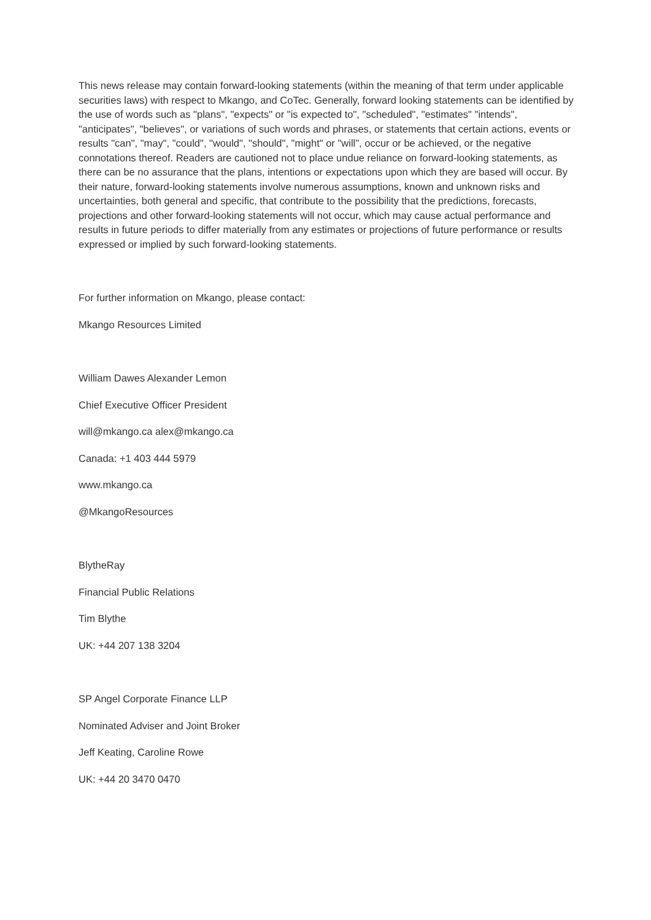This news release may contain forward-looking statements (within the meaning of that term under applicable securities laws) with respect to Mkango, and CoTec. Generally, forward looking statements can be identified by the use of words such as "plans", "expects" or "is expected to", "scheduled", "estimates" "intends", "anticipates", "believes", or variations of such words and phrases, or statements that certain actions, events or results "can", "may", "could", "would", "should", "might" or "will", occur or be achieved, or the negative connotations thereof. Readers are cautioned not to place undue reliance on forward-looking statements, as there can be no assurance that the plans, intentions or expectations upon which they are based will occur. By their nature, forward-looking statements involve numerous assumptions, known and unknown risks and uncertainties, both general and specific, that contribute to the possibility that the predictions, forecasts, projections and other forward-looking statements will not occur, which may cause actual performance and results in future periods to differ materially from any estimates or projections of future performance or results expressed or implied by such forward-looking statements.
For further information on Mkango, please contact:
Mkango Resources Limited
William Dawes Alexander Lemon
Chief Executive Officer President
will@mkango.ca alex@mkango.ca
Canada: +1 403 444 5979
www.mkango.ca
@MkangoResources
BlytheRay
Financial Public Relations
Tim Blythe
UK: +44 207 138 3204
SP Angel Corporate Finance LLP
Nominated Adviser and Joint Broker
Jeff Keating, Caroline Rowe
UK: +44 20 3470 0470